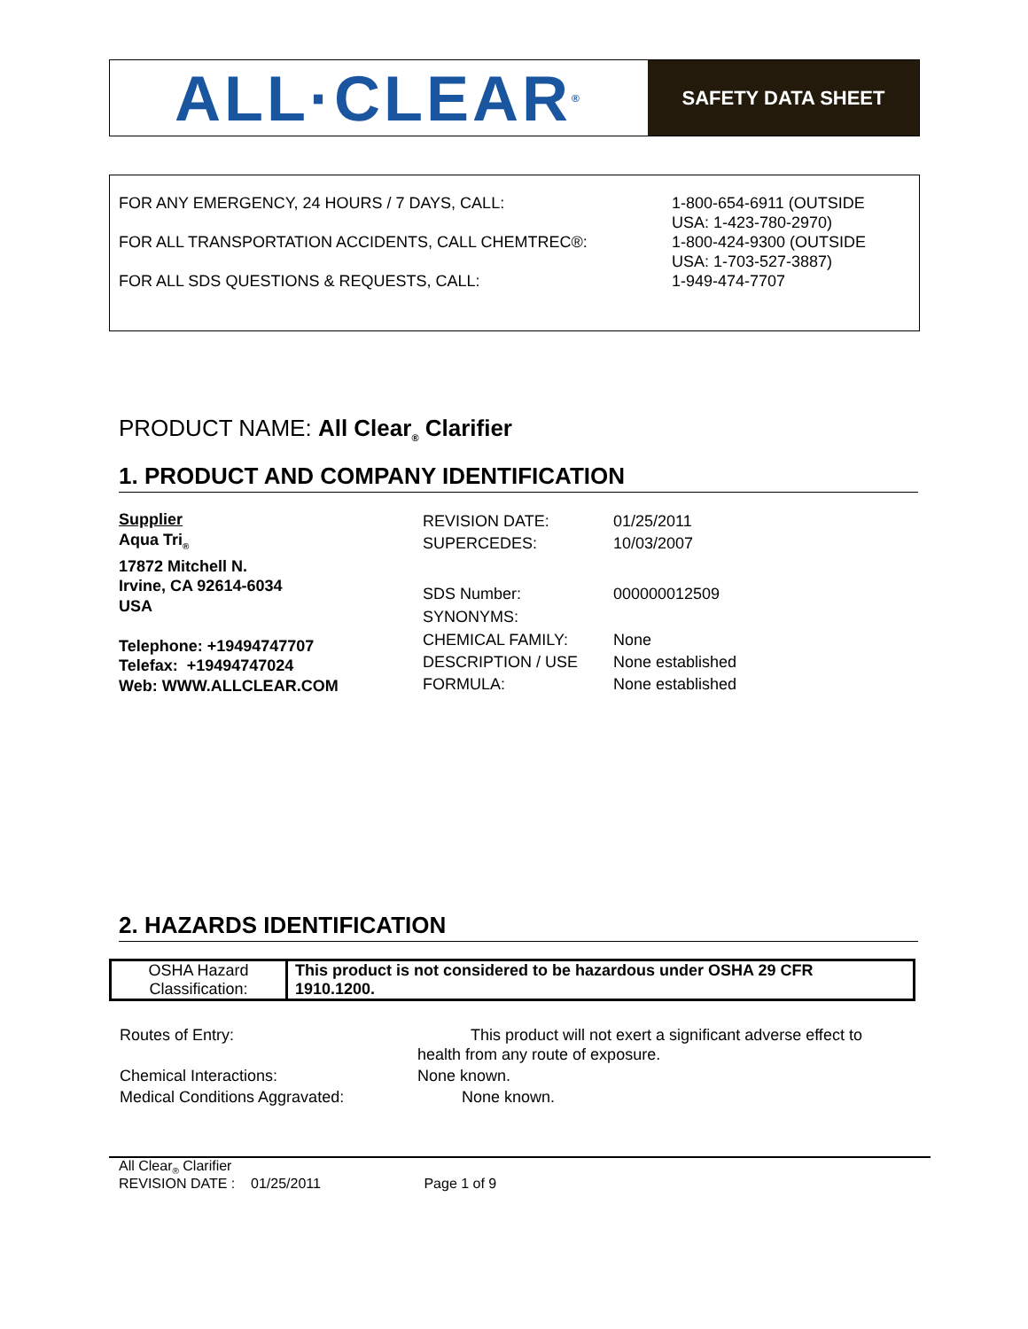ALL·CLEAR<sup>®</sup>
SAFETY DATA SHEET
| FOR ANY EMERGENCY, 24 HOURS / 7 DAYS, CALL: | 1-800-654-6911 (OUTSIDE USA: 1-423-780-2970) |
| FOR ALL TRANSPORTATION ACCIDENTS, CALL CHEMTREC®: | 1-800-424-9300 (OUTSIDE USA: 1-703-527-3887) |
| FOR ALL SDS QUESTIONS & REQUESTS, CALL: | 1-949-474-7707 |
PRODUCT NAME: All Clear<sub>®</sub> Clarifier
1. PRODUCT AND COMPANY IDENTIFICATION
Supplier
Aqua Tri<sub>®</sub>
17872 Mitchell N.
Irvine, CA 92614-6034
USA
Telephone: +19494747707
Telefax: +19494747024
Web: WWW.ALLCLEAR.COM
| REVISION DATE: | 01/25/2011 |
| SUPERCEDES: | 10/03/2007 |
| SDS Number: | 000000012509 |
| SYNONYMS: | |
| CHEMICAL FAMILY: | None |
| DESCRIPTION / USE | None established |
| FORMULA: | None established |
2. HAZARDS IDENTIFICATION
| OSHA Hazard Classification: | This product is not considered to be hazardous under OSHA 29 CFR 1910.1200. |
| Routes of Entry: | This product will not exert a significant adverse effect to health from any route of exposure. |
| Chemical Interactions: | None known. |
| Medical Conditions Aggravated: | None known. |
All Clear<sub>®</sub> Clarifier
REVISION DATE : 01/25/2011 Page 1 of 9